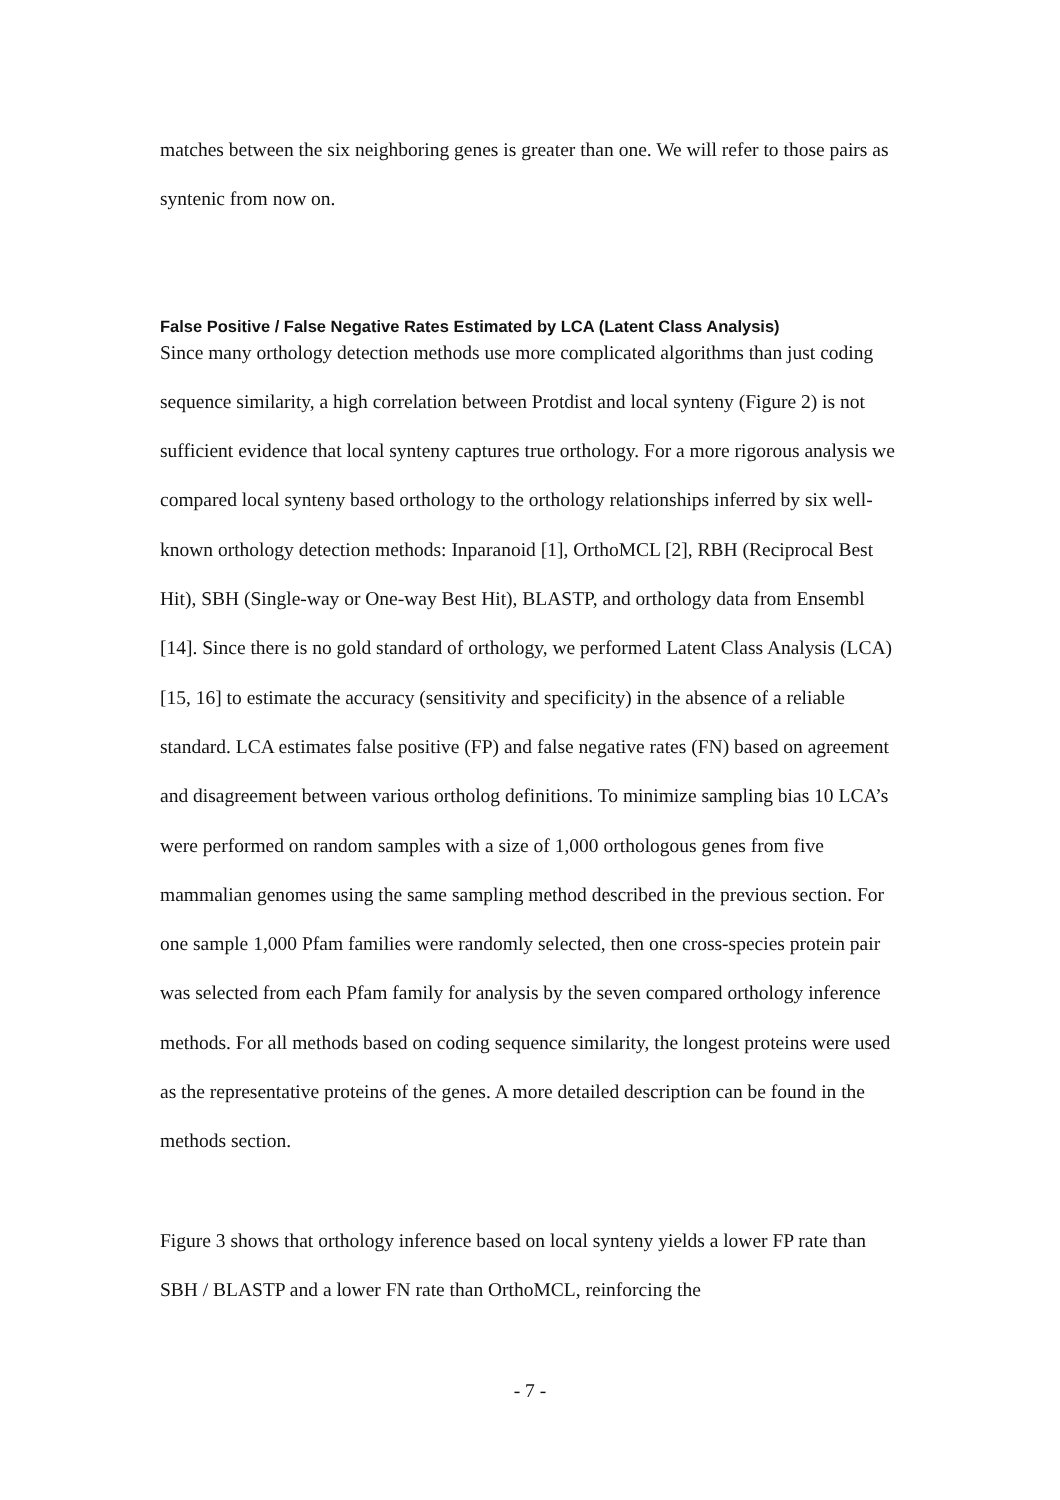matches between the six neighboring genes is greater than one. We will refer to those pairs as syntenic from now on.
False Positive / False Negative Rates Estimated by LCA (Latent Class Analysis)
Since many orthology detection methods use more complicated algorithms than just coding sequence similarity, a high correlation between Protdist and local synteny (Figure 2) is not sufficient evidence that local synteny captures true orthology. For a more rigorous analysis we compared local synteny based orthology to the orthology relationships inferred by six well-known orthology detection methods: Inparanoid [1], OrthoMCL [2], RBH (Reciprocal Best Hit), SBH (Single-way or One-way Best Hit), BLASTP, and orthology data from Ensembl [14]. Since there is no gold standard of orthology, we performed Latent Class Analysis (LCA) [15, 16] to estimate the accuracy (sensitivity and specificity) in the absence of a reliable standard. LCA estimates false positive (FP) and false negative rates (FN) based on agreement and disagreement between various ortholog definitions. To minimize sampling bias 10 LCA’s were performed on random samples with a size of 1,000 orthologous genes from five mammalian genomes using the same sampling method described in the previous section. For one sample 1,000 Pfam families were randomly selected, then one cross-species protein pair was selected from each Pfam family for analysis by the seven compared orthology inference methods. For all methods based on coding sequence similarity, the longest proteins were used as the representative proteins of the genes. A more detailed description can be found in the methods section.
Figure 3 shows that orthology inference based on local synteny yields a lower FP rate than SBH / BLASTP and a lower FN rate than OrthoMCL, reinforcing the
- 7 -